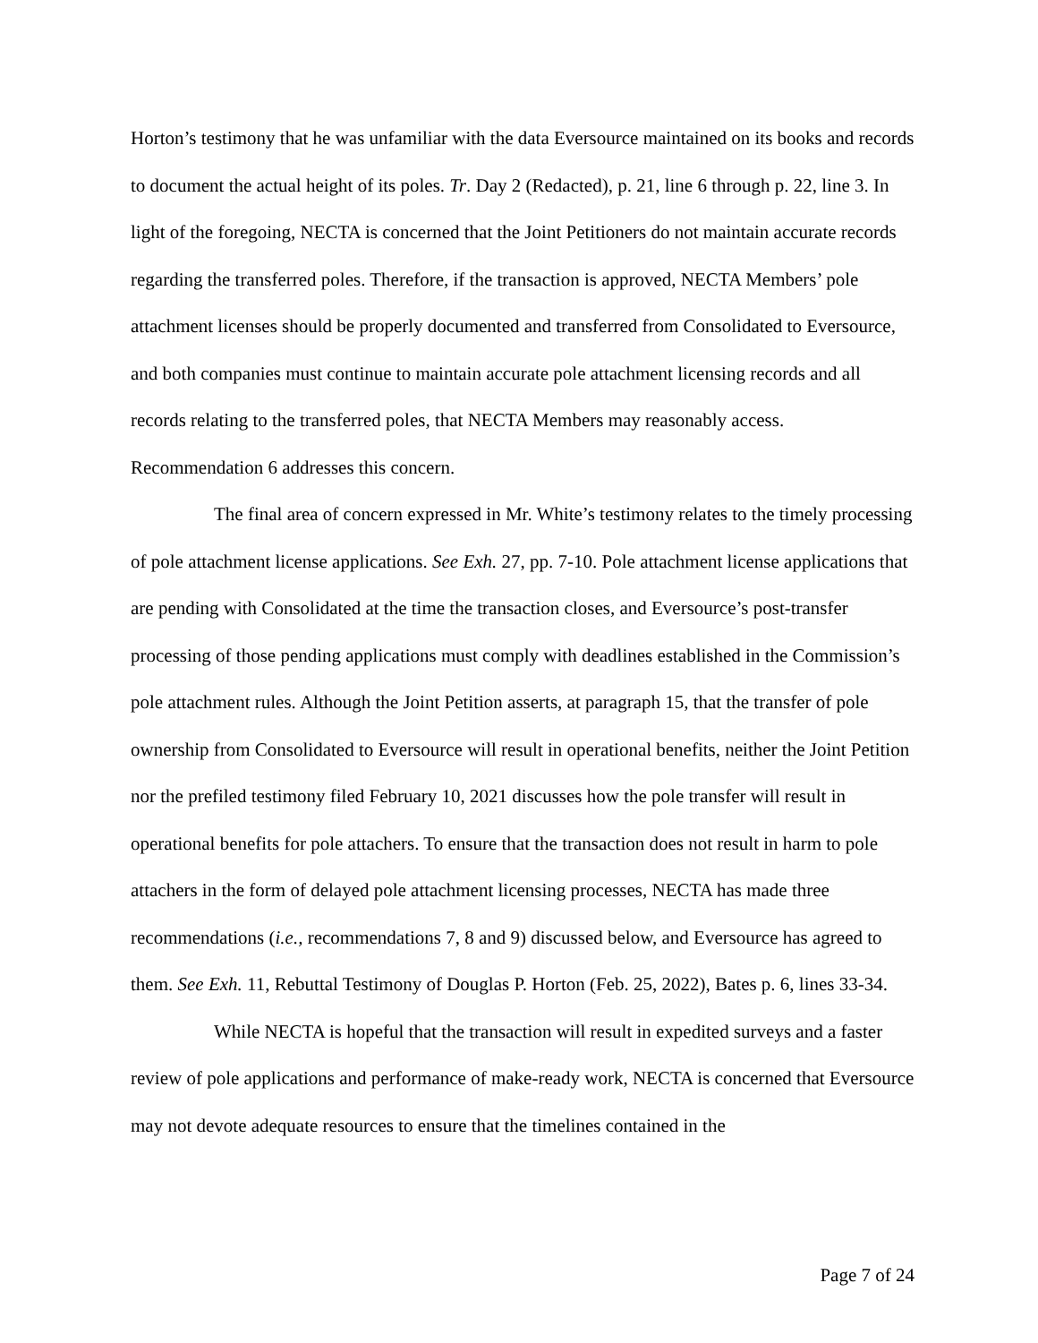Horton’s testimony that he was unfamiliar with the data Eversource maintained on its books and records to document the actual height of its poles. Tr. Day 2 (Redacted), p. 21, line 6 through p. 22, line 3. In light of the foregoing, NECTA is concerned that the Joint Petitioners do not maintain accurate records regarding the transferred poles. Therefore, if the transaction is approved, NECTA Members’ pole attachment licenses should be properly documented and transferred from Consolidated to Eversource, and both companies must continue to maintain accurate pole attachment licensing records and all records relating to the transferred poles, that NECTA Members may reasonably access. Recommendation 6 addresses this concern.
The final area of concern expressed in Mr. White’s testimony relates to the timely processing of pole attachment license applications. See Exh. 27, pp. 7-10. Pole attachment license applications that are pending with Consolidated at the time the transaction closes, and Eversource’s post-transfer processing of those pending applications must comply with deadlines established in the Commission’s pole attachment rules. Although the Joint Petition asserts, at paragraph 15, that the transfer of pole ownership from Consolidated to Eversource will result in operational benefits, neither the Joint Petition nor the prefiled testimony filed February 10, 2021 discusses how the pole transfer will result in operational benefits for pole attachers. To ensure that the transaction does not result in harm to pole attachers in the form of delayed pole attachment licensing processes, NECTA has made three recommendations (i.e., recommendations 7, 8 and 9) discussed below, and Eversource has agreed to them. See Exh. 11, Rebuttal Testimony of Douglas P. Horton (Feb. 25, 2022), Bates p. 6, lines 33-34.
While NECTA is hopeful that the transaction will result in expedited surveys and a faster review of pole applications and performance of make-ready work, NECTA is concerned that Eversource may not devote adequate resources to ensure that the timelines contained in the
Page 7 of 24